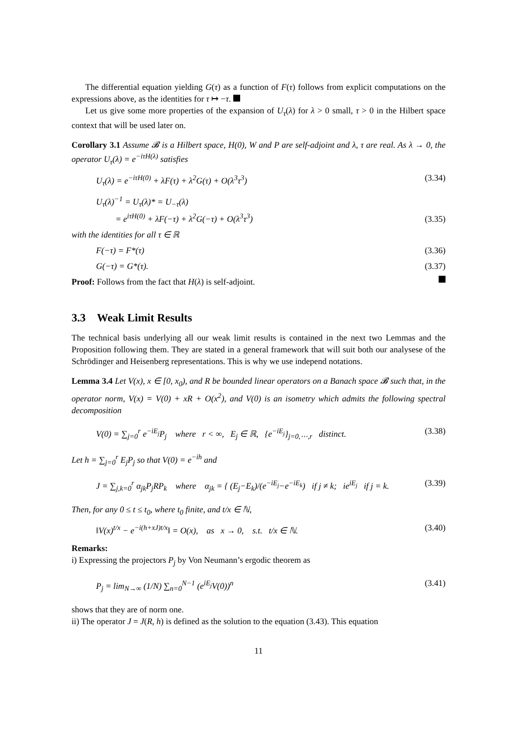The differential equation yielding G(τ) as a function of F(τ) follows from explicit computations on the expressions above, as the identities for τ ↦ −τ.
Let us give some more properties of the expansion of U<sub>τ</sub>(λ) for λ > 0 small, τ > 0 in the Hilbert space context that will be used later on.
Corollary 3.1 Assume 𝓑 is a Hilbert space, H(0), W and P are self-adjoint and λ, τ are real. As λ → 0, the operator U<sub>τ</sub>(λ) = e<sup>−iτH(λ)</sup> satisfies
U<sub>τ</sub>(λ) = e<sup>−iτH(0)</sup> + λF(τ) + λ<sup>2</sup>G(τ) + O(λ<sup>3</sup>τ<sup>3</sup>) (3.34)
U<sub>τ</sub>(λ)<sup>−1</sup> = U<sub>τ</sub>(λ)* = U<sub>−τ</sub>(λ)
= e<sup>iτH(0)</sup> + λF(−τ) + λ<sup>2</sup>G(−τ) + O(λ<sup>3</sup>τ<sup>3</sup>) (3.35)
with the identities for all τ ∈ ℝ
F(−τ) = F*(τ) (3.36)
G(−τ) = G*(τ). (3.37)
Proof: Follows from the fact that H(λ) is self-adjoint.
3.3 Weak Limit Results
The technical basis underlying all our weak limit results is contained in the next two Lemmas and the Proposition following them. They are stated in a general framework that will suit both our analysese of the Schrödinger and Heisenberg representations. This is why we use independ notations.
Lemma 3.4 Let V(x), x ∈ [0, x<sub>0</sub>), and R be bounded linear operators on a Banach space 𝓑 such that, in the operator norm, V(x) = V(0) + xR + O(x<sup>2</sup>), and V(0) is an isometry which admits the following spectral decomposition
V(0) = ∑<sub>j=0</sub><sup>r</sup> e<sup>−iE<sub>j</sub></sup>P<sub>j</sub> where r < ∞, E<sub>j</sub> ∈ ℝ, {e<sup>−iE<sub>j</sub></sup>}<sub>j=0,⋯,r</sub> distinct. (3.38)
Let h = ∑<sub>j=0</sub><sup>r</sup> E<sub>j</sub>P<sub>j</sub> so that V(0) = e<sup>−ih</sup> and
J = ∑<sub>j,k=0</sub><sup>r</sup> α<sub>jk</sub>P<sub>j</sub>RP<sub>k</sub> where α<sub>jk</sub> = { (E<sub>j</sub>−E<sub>k</sub>)/(e<sup>−iE<sub>j</sub></sup>−e<sup>−iE<sub>k</sub></sup>) if j ≠ k; ie<sup>iE<sub>j</sub></sup> if j = k. (3.39)
Then, for any 0 ≤ t ≤ t<sub>0</sub>, where t<sub>0</sub> finite, and t/x ∈ ℕ,
‖V(x)<sup>t/x</sup> − e<sup>−i(h+xJ)t/x</sup>‖ = O(x), as x → 0, s.t. t/x ∈ ℕ. (3.40)
Remarks:
i) Expressing the projectors P<sub>j</sub> by Von Neumann’s ergodic theorem as
P<sub>j</sub> = lim<sub>N→∞</sub> (1/N) ∑<sub>n=0</sub><sup>N−1</sup> (e<sup>iE<sub>j</sub></sup>V(0))<sup>n</sup> (3.41)
shows that they are of norm one.
ii) The operator J = J(R, h) is defined as the solution to the equation (3.43). This equation
11